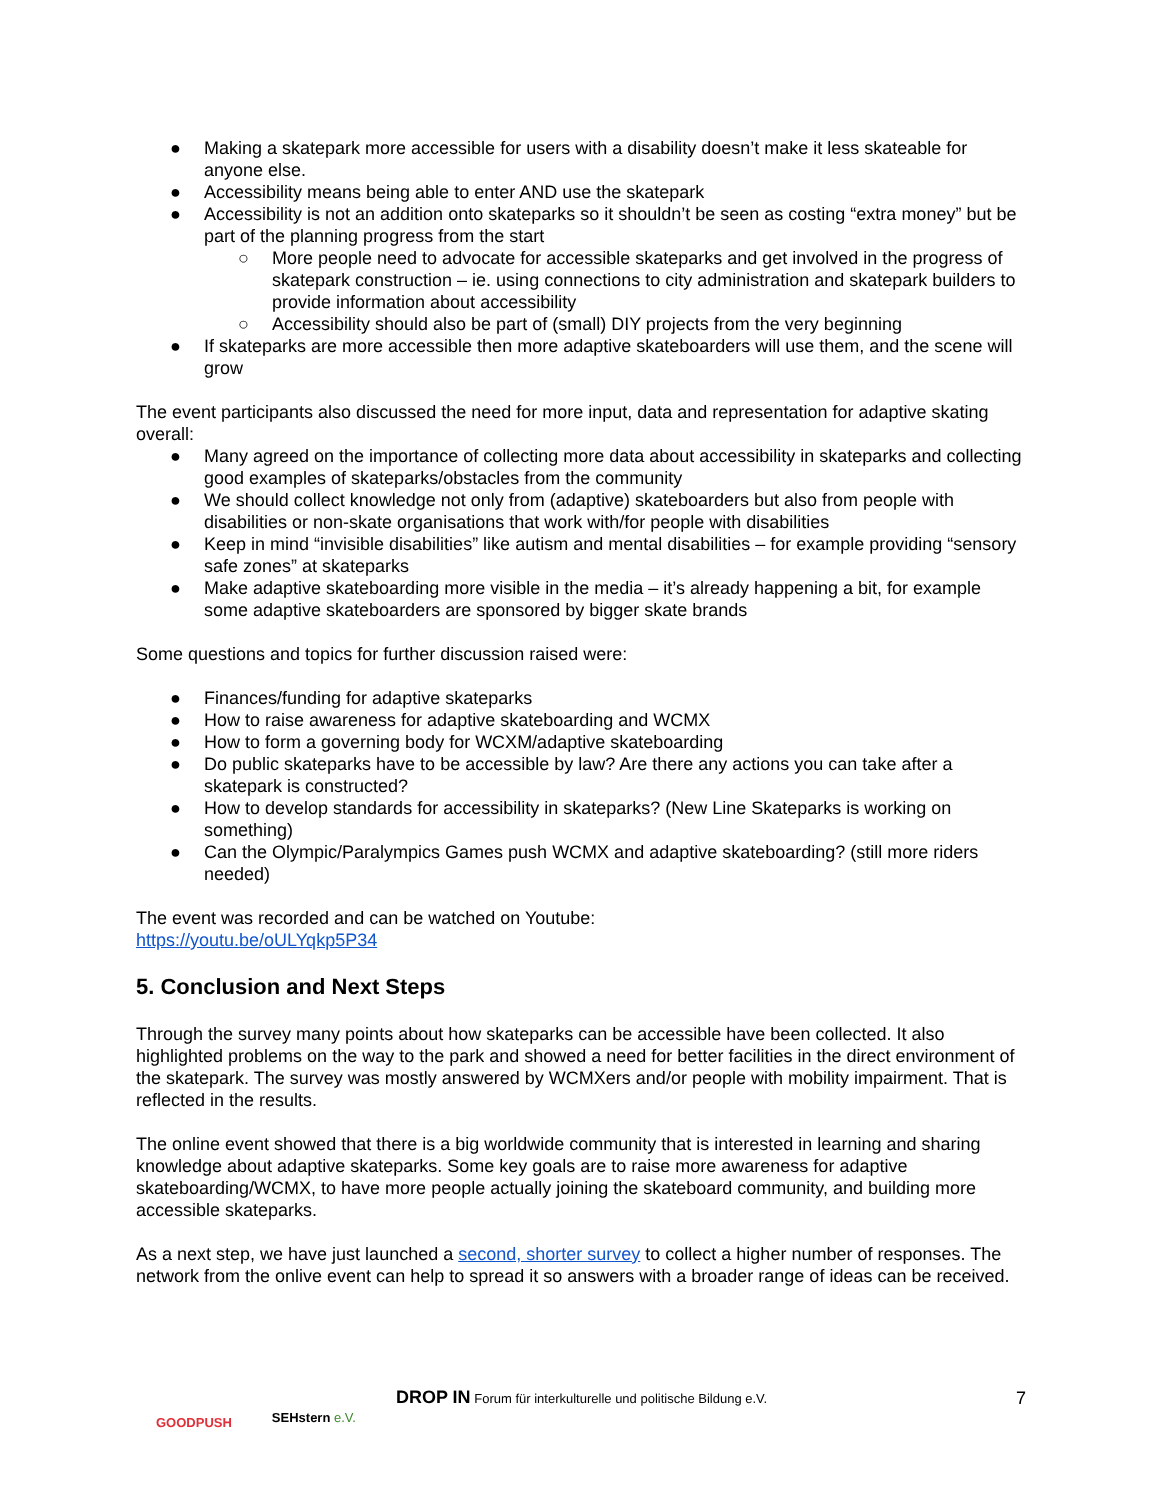● Making a skatepark more accessible for users with a disability doesn’t make it less skateable for anyone else.
● Accessibility means being able to enter AND use the skatepark
● Accessibility is not an addition onto skateparks so it shouldn’t be seen as costing “extra money” but be part of the planning progress from the start
○ More people need to advocate for accessible skateparks and get involved in the progress of skatepark construction – ie. using connections to city administration and skatepark builders to provide information about accessibility
○ Accessibility should also be part of (small) DIY projects from the very beginning
● If skateparks are more accessible then more adaptive skateboarders will use them, and the scene will grow
The event participants also discussed the need for more input, data and representation for adaptive skating overall:
● Many agreed on the importance of collecting more data about accessibility in skateparks and collecting good examples of skateparks/obstacles from the community
● We should collect knowledge not only from (adaptive) skateboarders but also from people with disabilities or non-skate organisations that work with/for people with disabilities
● Keep in mind “invisible disabilities” like autism and mental disabilities – for example providing “sensory safe zones” at skateparks
● Make adaptive skateboarding more visible in the media – it’s already happening a bit, for example some adaptive skateboarders are sponsored by bigger skate brands
Some questions and topics for further discussion raised were:
● Finances/funding for adaptive skateparks
● How to raise awareness for adaptive skateboarding and WCMX
● How to form a governing body for WCXM/adaptive skateboarding
● Do public skateparks have to be accessible by law? Are there any actions you can take after a skatepark is constructed?
● How to develop standards for accessibility in skateparks? (New Line Skateparks is working on something)
● Can the Olympic/Paralympics Games push WCMX and adaptive skateboarding? (still more riders needed)
The event was recorded and can be watched on Youtube:
https://youtu.be/oULYqkp5P34
5. Conclusion and Next Steps
Through the survey many points about how skateparks can be accessible have been collected. It also highlighted problems on the way to the park and showed a need for better facilities in the direct environment of the skatepark. The survey was mostly answered by WCMXers and/or people with mobility impairment. That is reflected in the results.
The online event showed that there is a big worldwide community that is interested in learning and sharing knowledge about adaptive skateparks. Some key goals are to raise more awareness for adaptive skateboarding/WCMX, to have more people actually joining the skateboard community, and building more accessible skateparks.
As a next step, we have just launched a second, shorter survey to collect a higher number of responses. The network from the onlive event can help to spread it so answers with a broader range of ideas can be received.
GOODPUSH
SEHstern e.V.
DROP IN Forum für interkulturelle und politische Bildung e.V.
7